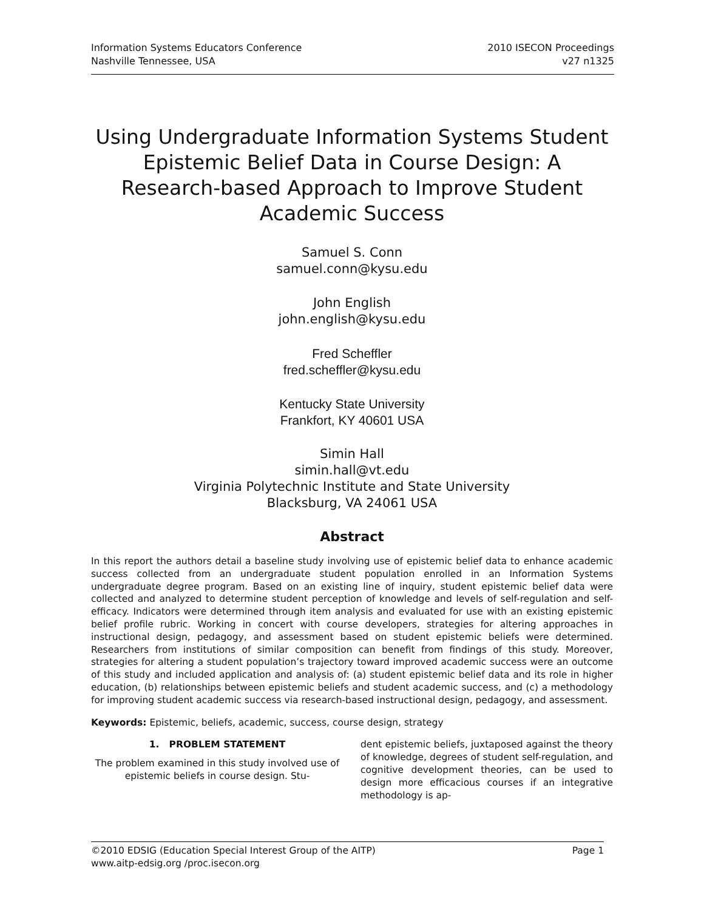Information Systems Educators Conference
Nashville Tennessee, USA
2010 ISECON Proceedings
v27 n1325
Using Undergraduate Information Systems Student Epistemic Belief Data in Course Design: A Research-based Approach to Improve Student Academic Success
Samuel S. Conn
samuel.conn@kysu.edu
John English
john.english@kysu.edu
Fred Scheffler
fred.scheffler@kysu.edu
Kentucky State University
Frankfort, KY 40601 USA
Simin Hall
simin.hall@vt.edu
Virginia Polytechnic Institute and State University
Blacksburg, VA 24061 USA
Abstract
In this report the authors detail a baseline study involving use of epistemic belief data to enhance academic success collected from an undergraduate student population enrolled in an Information Systems undergraduate degree program. Based on an existing line of inquiry, student epistemic belief data were collected and analyzed to determine student perception of knowledge and levels of self-regulation and self-efficacy. Indicators were determined through item analysis and evaluated for use with an existing epistemic belief profile rubric. Working in concert with course developers, strategies for altering approaches in instructional design, pedagogy, and assessment based on student epistemic beliefs were determined. Researchers from institutions of similar composition can benefit from findings of this study. Moreover, strategies for altering a student population’s trajectory toward improved academic success were an outcome of this study and included application and analysis of: (a) student epistemic belief data and its role in higher education, (b) relationships between epistemic beliefs and student academic success, and (c) a methodology for improving student academic success via research-based instructional design, pedagogy, and assessment.
Keywords: Epistemic, beliefs, academic, success, course design, strategy
1. PROBLEM STATEMENT
The problem examined in this study involved use of epistemic beliefs in course design. Stu-
dent epistemic beliefs, juxtaposed against the theory of knowledge, degrees of student self-regulation, and cognitive development theories, can be used to design more efficacious courses if an integrative methodology is ap-
©2010 EDSIG (Education Special Interest Group of the AITP)
www.aitp-edsig.org /proc.isecon.org
Page 1